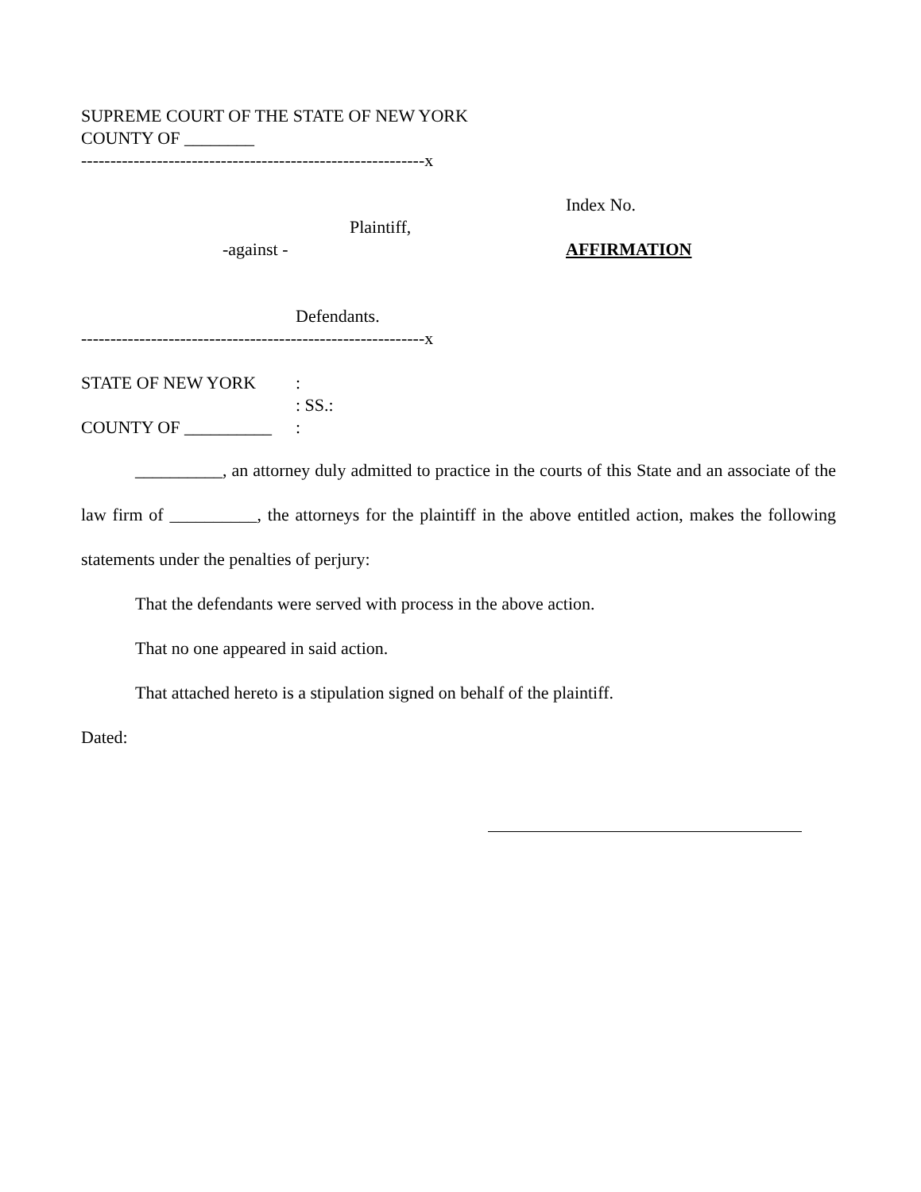SUPREME COURT OF THE STATE OF NEW YORK
COUNTY OF ________
-----------------------------------------------------------x
Index No.
Plaintiff,
-against - AFFIRMATION
Defendants.
-----------------------------------------------------------x
STATE OF NEW YORK :
: SS.:
COUNTY OF __________ :
__________, an attorney duly admitted to practice in the courts of this State and an associate of the law firm of __________, the attorneys for the plaintiff in the above entitled action, makes the following statements under the penalties of perjury:
That the defendants were served with process in the above action.
That no one appeared in said action.
That attached hereto is a stipulation signed on behalf of the plaintiff.
Dated: